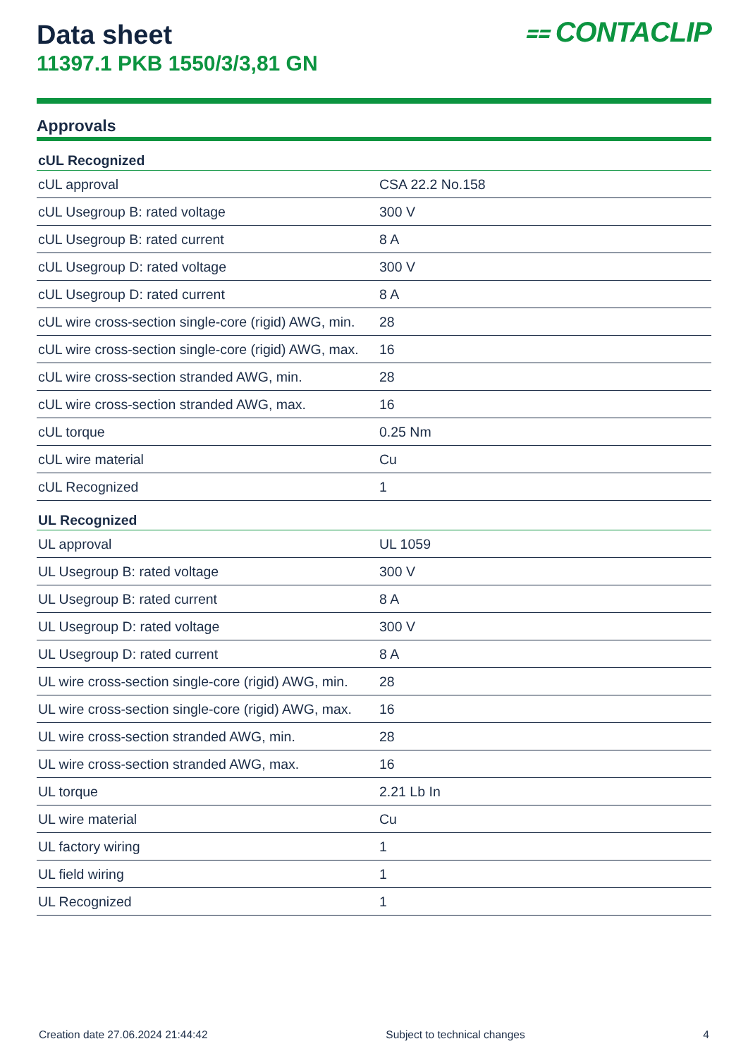⩵ CONTACLIP
Data sheet
11397.1 PKB 1550/3/3,81 GN
Approvals
| cUL Recognized | |
| --- | --- |
| cUL approval | CSA 22.2 No.158 |
| cUL Usegroup B: rated voltage | 300 V |
| cUL Usegroup B: rated current | 8 A |
| cUL Usegroup D: rated voltage | 300 V |
| cUL Usegroup D: rated current | 8 A |
| cUL wire cross-section single-core (rigid) AWG, min. | 28 |
| cUL wire cross-section single-core (rigid) AWG, max. | 16 |
| cUL wire cross-section stranded AWG, min. | 28 |
| cUL wire cross-section stranded AWG, max. | 16 |
| cUL torque | 0.25 Nm |
| cUL wire material | Cu |
| cUL Recognized | 1 |
| UL Recognized | |
| UL approval | UL 1059 |
| UL Usegroup B: rated voltage | 300 V |
| UL Usegroup B: rated current | 8 A |
| UL Usegroup D: rated voltage | 300 V |
| UL Usegroup D: rated current | 8 A |
| UL wire cross-section single-core (rigid) AWG, min. | 28 |
| UL wire cross-section single-core (rigid) AWG, max. | 16 |
| UL wire cross-section stranded AWG, min. | 28 |
| UL wire cross-section stranded AWG, max. | 16 |
| UL torque | 2.21 Lb In |
| UL wire material | Cu |
| UL factory wiring | 1 |
| UL field wiring | 1 |
| UL Recognized | 1 |
Creation date 27.06.2024 21:44:42 Subject to technical changes 4